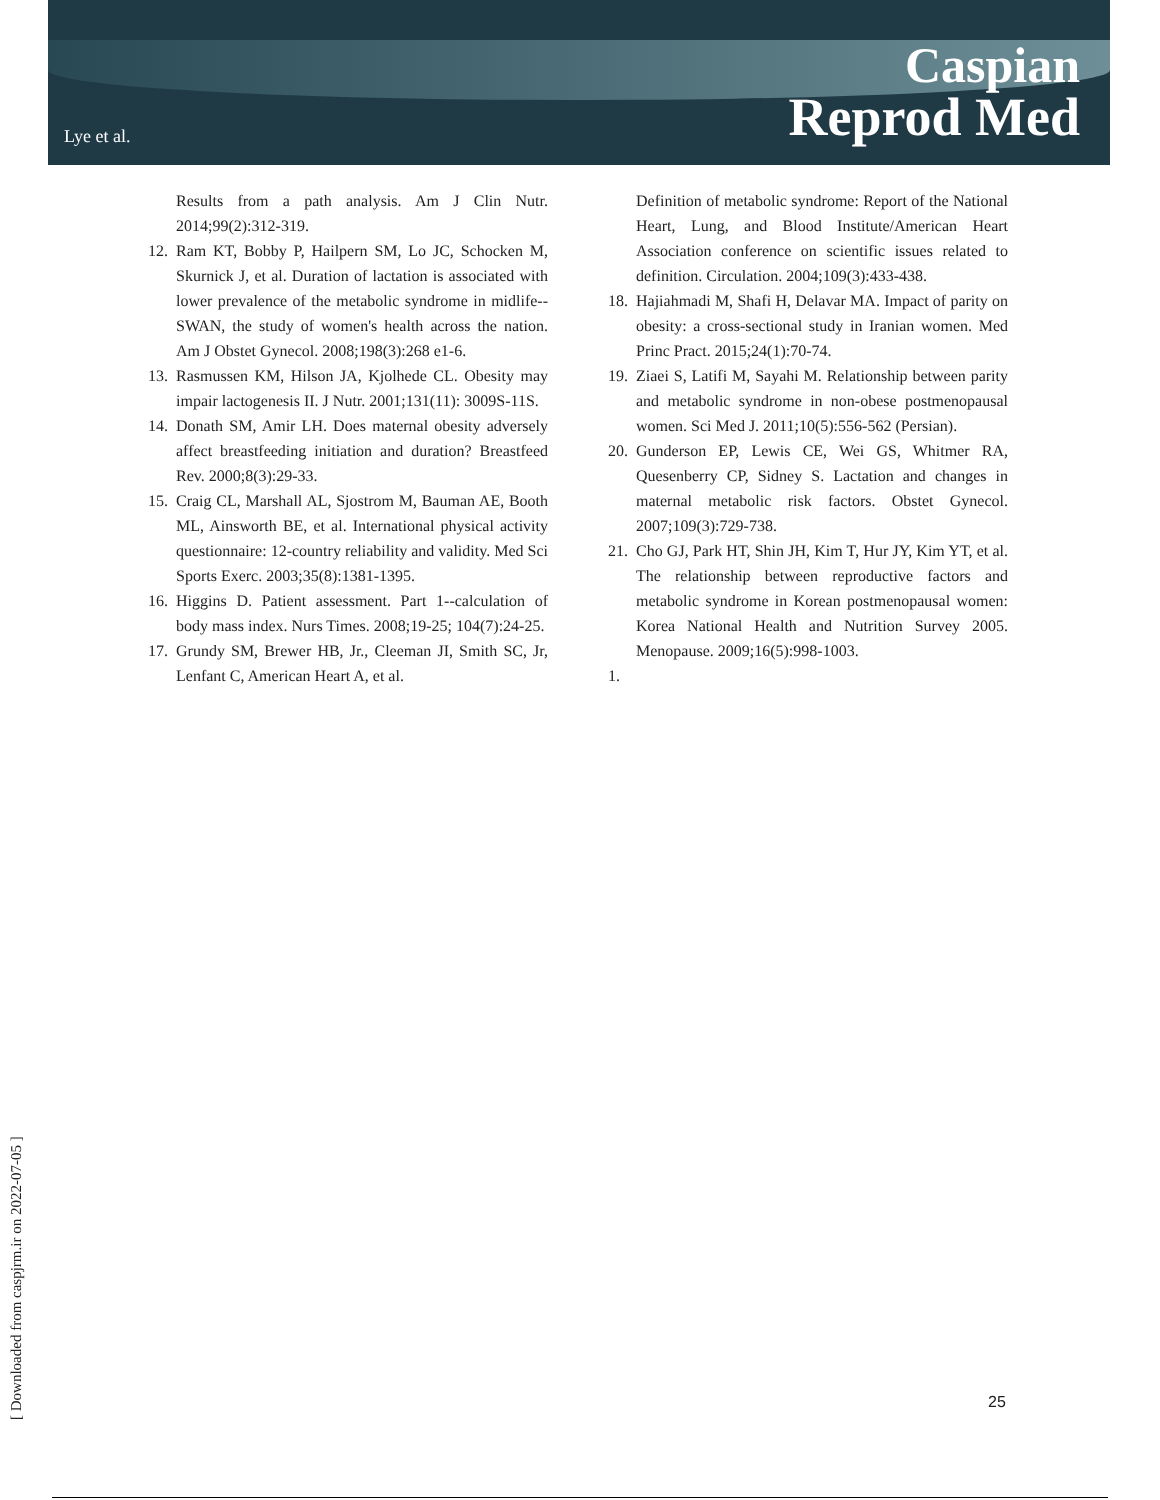Lye et al.
Caspian
Reprod Med
Results from a path analysis. Am J Clin Nutr. 2014;99(2):312-319.
12. Ram KT, Bobby P, Hailpern SM, Lo JC, Schocken M, Skurnick J, et al. Duration of lactation is associated with lower prevalence of the metabolic syndrome in midlife--SWAN, the study of women's health across the nation. Am J Obstet Gynecol. 2008;198(3):268 e1-6.
13. Rasmussen KM, Hilson JA, Kjolhede CL. Obesity may impair lactogenesis II. J Nutr. 2001;131(11): 3009S-11S.
14. Donath SM, Amir LH. Does maternal obesity adversely affect breastfeeding initiation and duration? Breastfeed Rev. 2000;8(3):29-33.
15. Craig CL, Marshall AL, Sjostrom M, Bauman AE, Booth ML, Ainsworth BE, et al. International physical activity questionnaire: 12-country reliability and validity. Med Sci Sports Exerc. 2003;35(8):1381-1395.
16. Higgins D. Patient assessment. Part 1--calculation of body mass index. Nurs Times. 2008;19-25; 104(7):24-25.
17. Grundy SM, Brewer HB, Jr., Cleeman JI, Smith SC, Jr, Lenfant C, American Heart A, et al.
Definition of metabolic syndrome: Report of the National Heart, Lung, and Blood Institute/American Heart Association conference on scientific issues related to definition. Circulation. 2004;109(3):433-438.
18. Hajiahmadi M, Shafi H, Delavar MA. Impact of parity on obesity: a cross-sectional study in Iranian women. Med Princ Pract. 2015;24(1):70-74.
19. Ziaei S, Latifi M, Sayahi M. Relationship between parity and metabolic syndrome in non-obese postmenopausal women. Sci Med J. 2011;10(5):556-562 (Persian).
20. Gunderson EP, Lewis CE, Wei GS, Whitmer RA, Quesenberry CP, Sidney S. Lactation and changes in maternal metabolic risk factors. Obstet Gynecol. 2007;109(3):729-738.
21. Cho GJ, Park HT, Shin JH, Kim T, Hur JY, Kim YT, et al. The relationship between reproductive factors and metabolic syndrome in Korean postmenopausal women: Korea National Health and Nutrition Survey 2005. Menopause. 2009;16(5):998-1003.
1.
[ Downloaded from caspjrm.ir on 2022-07-05 ]
25